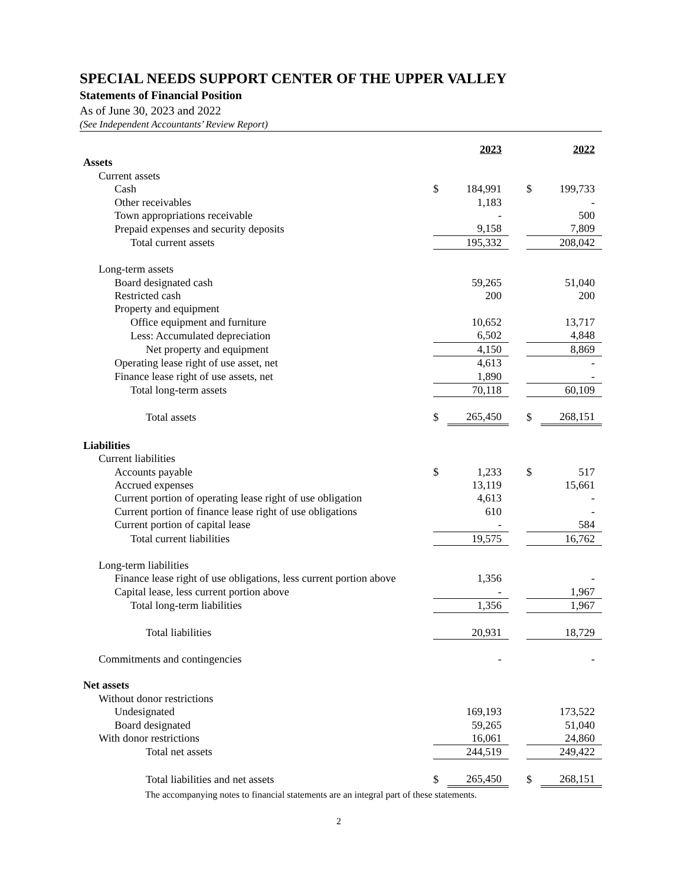SPECIAL NEEDS SUPPORT CENTER OF THE UPPER VALLEY
Statements of Financial Position
As of June 30, 2023 and 2022
(See Independent Accountants’ Review Report)
| | | 2023 | | | 2022 |
| Assets | | | | | |
| Current assets | | | | | |
| Cash | $ | 184,991 | | $ | 199,733 |
| Other receivables | | 1,183 | | | - |
| Town appropriations receivable | | - | | | 500 |
| Prepaid expenses and security deposits | | 9,158 | | | 7,809 |
| Total current assets | | 195,332 | | | 208,042 |
| Long-term assets | | | | | |
| Board designated cash | | 59,265 | | | 51,040 |
| Restricted cash | | 200 | | | 200 |
| Property and equipment | | | | | |
| Office equipment and furniture | | 10,652 | | | 13,717 |
| Less: Accumulated depreciation | | 6,502 | | | 4,848 |
| Net property and equipment | | 4,150 | | | 8,869 |
| Operating lease right of use asset, net | | 4,613 | | | - |
| Finance lease right of use assets, net | | 1,890 | | | - |
| Total long-term assets | | 70,118 | | | 60,109 |
| Total assets | $ | 265,450 | | $ | 268,151 |
| Liabilities | | | | | |
| Current liabilities | | | | | |
| Accounts payable | $ | 1,233 | | $ | 517 |
| Accrued expenses | | 13,119 | | | 15,661 |
| Current portion of operating lease right of use obligation | | 4,613 | | | - |
| Current portion of finance lease right of use obligations | | 610 | | | - |
| Current portion of capital lease | | - | | | 584 |
| Total current liabilities | | 19,575 | | | 16,762 |
| Long-term liabilities | | | | | |
| Finance lease right of use obligations, less current portion above | | 1,356 | | | - |
| Capital lease, less current portion above | | - | | | 1,967 |
| Total long-term liabilities | | 1,356 | | | 1,967 |
| Total liabilities | | 20,931 | | | 18,729 |
| Commitments and contingencies | | - | | | - |
| Net assets | | | | | |
| Without donor restrictions | | | | | |
| Undesignated | | 169,193 | | | 173,522 |
| Board designated | | 59,265 | | | 51,040 |
| With donor restrictions | | 16,061 | | | 24,860 |
| Total net assets | | 244,519 | | | 249,422 |
| Total liabilities and net assets | $ | 265,450 | | $ | 268,151 |
The accompanying notes to financial statements are an integral part of these statements.
2